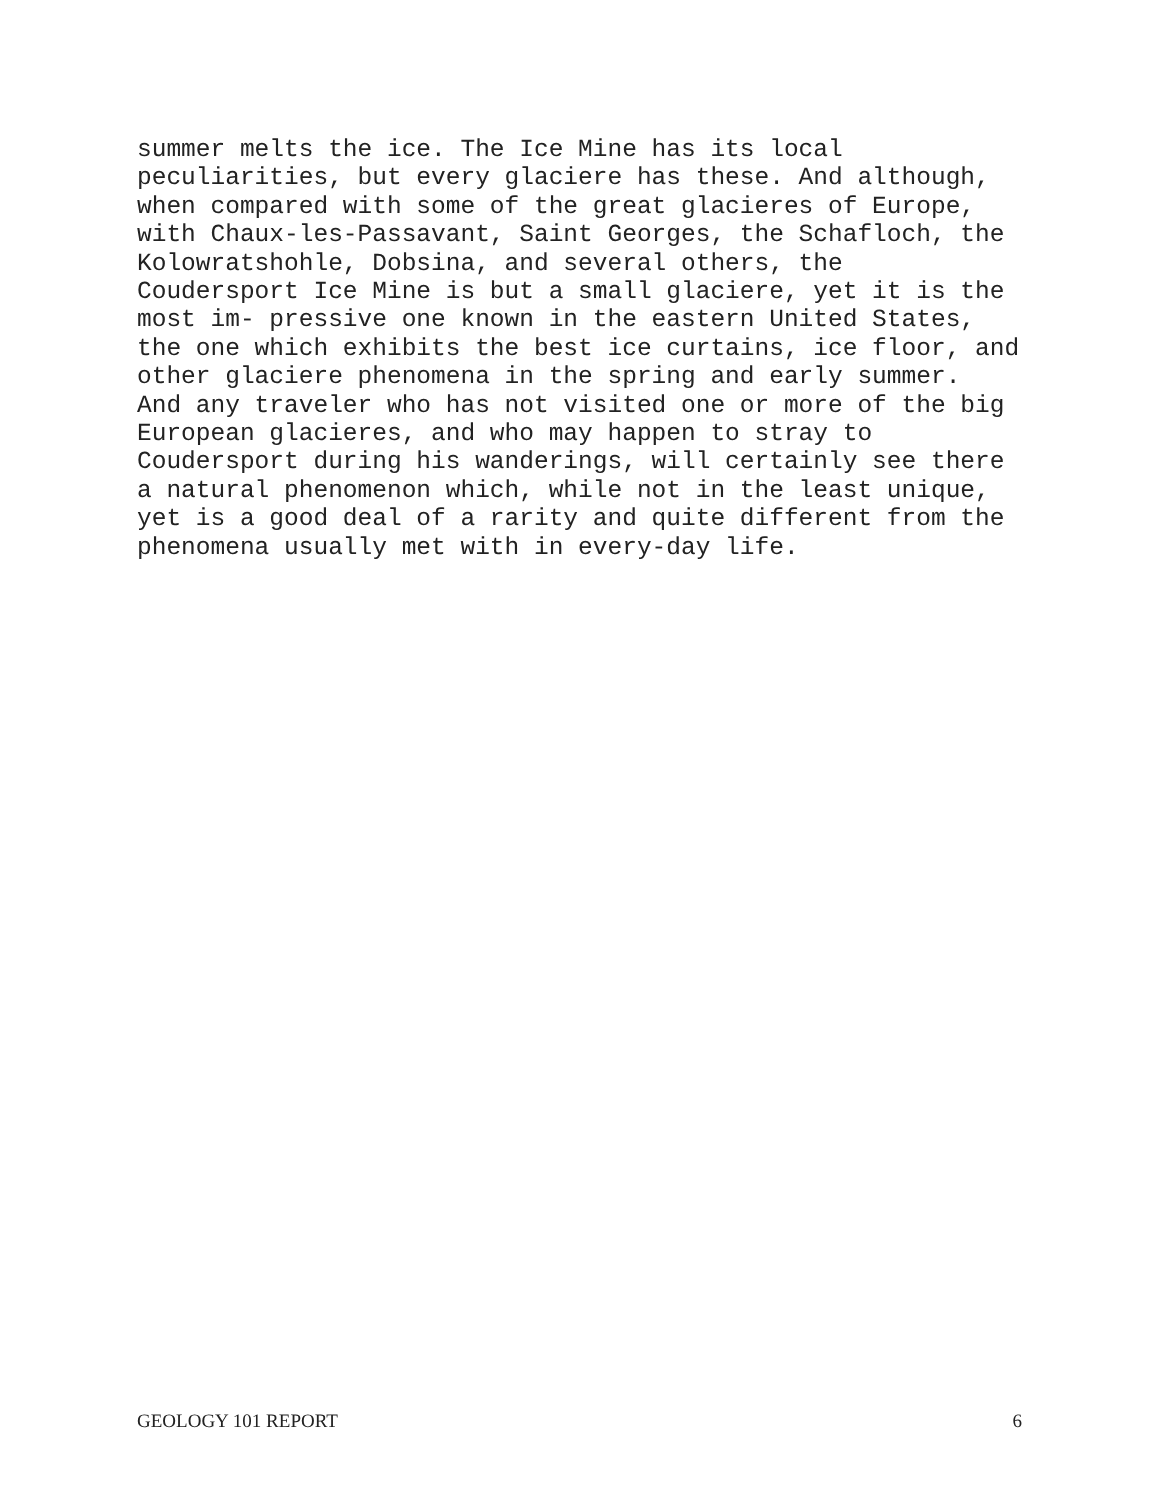summer melts the ice. The Ice Mine has its local peculiarities, but every glaciere has these. And although, when compared with some of the great glacieres of Europe, with Chaux-les-Passavant, Saint Georges, the Schafloch, the Kolowratshohle, Dobsina, and several others, the Coudersport Ice Mine is but a small glaciere, yet it is the most im- pressive one known in the eastern United States, the one which exhibits the best ice curtains, ice floor, and other glaciere phenomena in the spring and early summer. And any traveler who has not visited one or more of the big European glacieres, and who may happen to stray to Coudersport during his wanderings, will certainly see there a natural phenomenon which, while not in the least unique, yet is a good deal of a rarity and quite different from the phenomena usually met with in every-day life.
GEOLOGY 101 REPORT 6